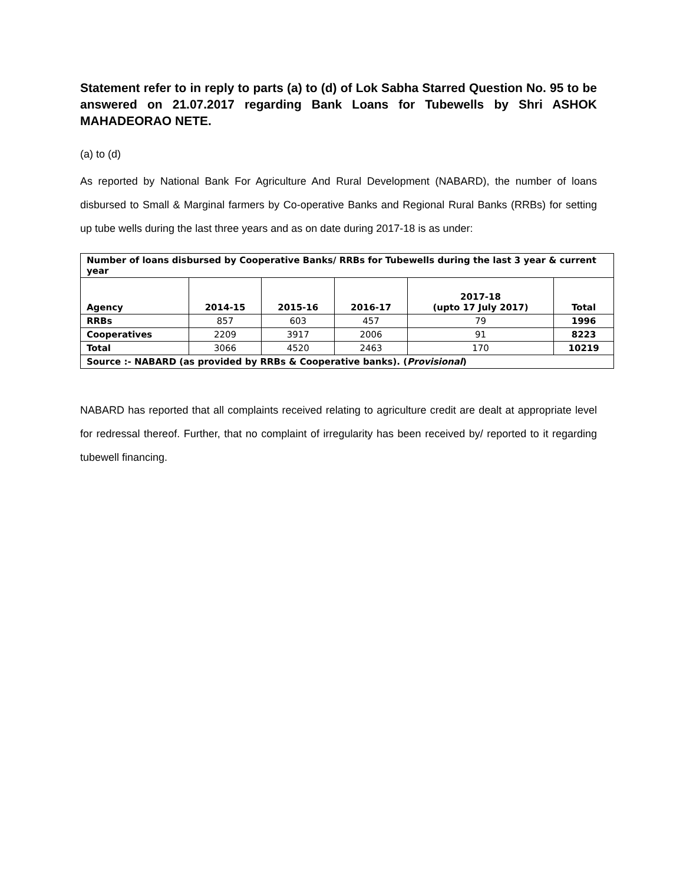Statement refer to in reply to parts (a) to (d) of Lok Sabha Starred Question No. 95 to be answered on 21.07.2017 regarding Bank Loans for Tubewells by Shri ASHOK MAHADEORAO NETE.
(a) to (d)
As reported by National Bank For Agriculture And Rural Development (NABARD), the number of loans disbursed to Small & Marginal farmers by Co-operative Banks and Regional Rural Banks (RRBs) for setting up tube wells during the last three years and as on date during 2017-18 is as under:
| Number of loans disbursed by Cooperative Banks/ RRBs for Tubewells during the last 3 year & current year | | | | | |
| --- | --- | --- | --- | --- | --- |
| Agency | 2014-15 | 2015-16 | 2016-17 | 2017-18 (upto 17 July 2017) | Total |
| RRBs | 857 | 603 | 457 | 79 | 1996 |
| Cooperatives | 2209 | 3917 | 2006 | 91 | 8223 |
| Total | 3066 | 4520 | 2463 | 170 | 10219 |
| Source :- NABARD (as provided by RRBs & Cooperative banks). ( Provisional ) | | | | | |
NABARD has reported that all complaints received relating to agriculture credit are dealt at appropriate level for redressal thereof. Further, that no complaint of irregularity has been received by/ reported to it regarding tubewell financing.